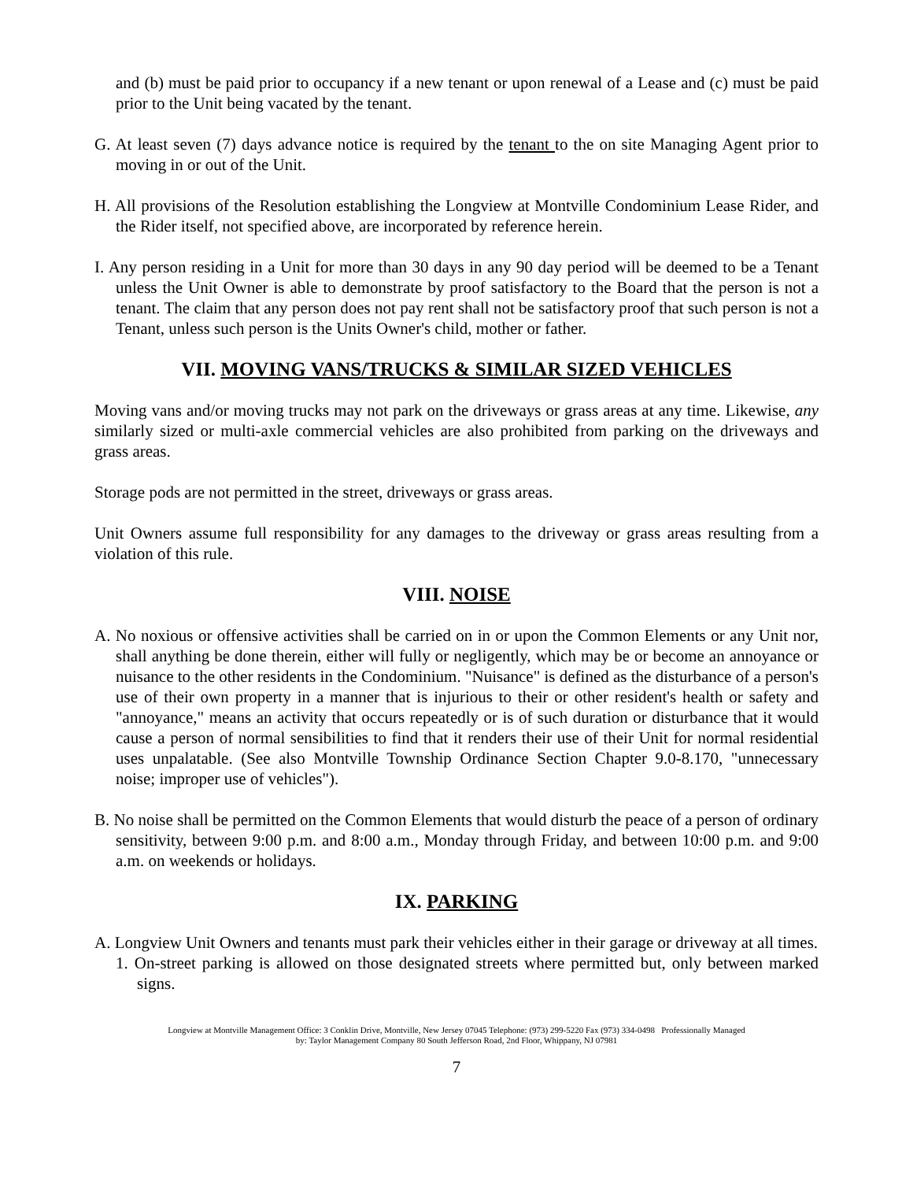and (b) must be paid prior to occupancy if a new tenant or upon renewal of a Lease and (c) must be paid prior to the Unit being vacated by the tenant.
G. At least seven (7) days advance notice is required by the tenant to the on site Managing Agent prior to moving in or out of the Unit.
H. All provisions of the Resolution establishing the Longview at Montville Condominium Lease Rider, and the Rider itself, not specified above, are incorporated by reference herein.
I. Any person residing in a Unit for more than 30 days in any 90 day period will be deemed to be a Tenant unless the Unit Owner is able to demonstrate by proof satisfactory to the Board that the person is not a tenant. The claim that any person does not pay rent shall not be satisfactory proof that such person is not a Tenant, unless such person is the Units Owner's child, mother or father.
VII. MOVING VANS/TRUCKS & SIMILAR SIZED VEHICLES
Moving vans and/or moving trucks may not park on the driveways or grass areas at any time. Likewise, any similarly sized or multi-axle commercial vehicles are also prohibited from parking on the driveways and grass areas.
Storage pods are not permitted in the street, driveways or grass areas.
Unit Owners assume full responsibility for any damages to the driveway or grass areas resulting from a violation of this rule.
VIII. NOISE
A. No noxious or offensive activities shall be carried on in or upon the Common Elements or any Unit nor, shall anything be done therein, either will fully or negligently, which may be or become an annoyance or nuisance to the other residents in the Condominium. "Nuisance" is defined as the disturbance of a person's use of their own property in a manner that is injurious to their or other resident's health or safety and "annoyance," means an activity that occurs repeatedly or is of such duration or disturbance that it would cause a person of normal sensibilities to find that it renders their use of their Unit for normal residential uses unpalatable. (See also Montville Township Ordinance Section Chapter 9.0-8.170, "unnecessary noise; improper use of vehicles").
B. No noise shall be permitted on the Common Elements that would disturb the peace of a person of ordinary sensitivity, between 9:00 p.m. and 8:00 a.m., Monday through Friday, and between 10:00 p.m. and 9:00 a.m. on weekends or holidays.
IX. PARKING
A. Longview Unit Owners and tenants must park their vehicles either in their garage or driveway at all times.
1. On-street parking is allowed on those designated streets where permitted but, only between marked signs.
Longview at Montville Management Office: 3 Conklin Drive, Montville, New Jersey 07045 Telephone: (973) 299-5220 Fax (973) 334-0498 Professionally Managed
by: Taylor Management Company 80 South Jefferson Road, 2nd Floor, Whippany, NJ 07981
7